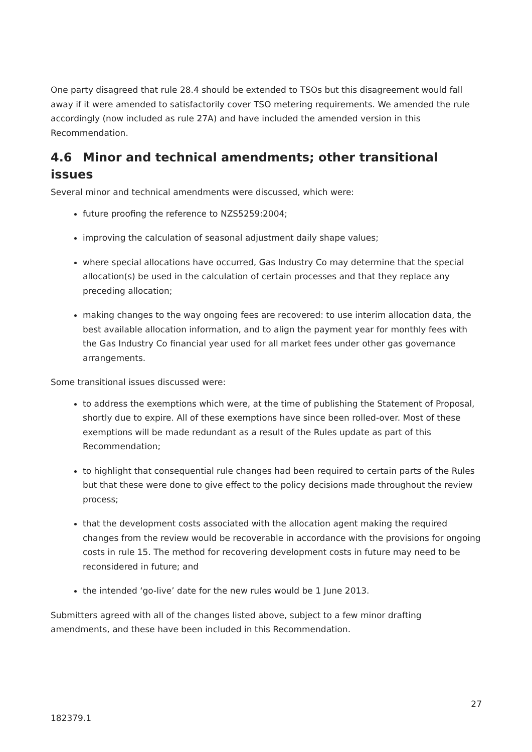One party disagreed that rule 28.4 should be extended to TSOs but this disagreement would fall away if it were amended to satisfactorily cover TSO metering requirements. We amended the rule accordingly (now included as rule 27A) and have included the amended version in this Recommendation.
4.6 Minor and technical amendments; other transitional issues
Several minor and technical amendments were discussed, which were:
future proofing the reference to NZS5259:2004;
improving the calculation of seasonal adjustment daily shape values;
where special allocations have occurred, Gas Industry Co may determine that the special allocation(s) be used in the calculation of certain processes and that they replace any preceding allocation;
making changes to the way ongoing fees are recovered: to use interim allocation data, the best available allocation information, and to align the payment year for monthly fees with the Gas Industry Co financial year used for all market fees under other gas governance arrangements.
Some transitional issues discussed were:
to address the exemptions which were, at the time of publishing the Statement of Proposal, shortly due to expire. All of these exemptions have since been rolled-over. Most of these exemptions will be made redundant as a result of the Rules update as part of this Recommendation;
to highlight that consequential rule changes had been required to certain parts of the Rules but that these were done to give effect to the policy decisions made throughout the review process;
that the development costs associated with the allocation agent making the required changes from the review would be recoverable in accordance with the provisions for ongoing costs in rule 15. The method for recovering development costs in future may need to be reconsidered in future; and
the intended ‘go-live’ date for the new rules would be 1 June 2013.
Submitters agreed with all of the changes listed above, subject to a few minor drafting amendments, and these have been included in this Recommendation.
27
182379.1